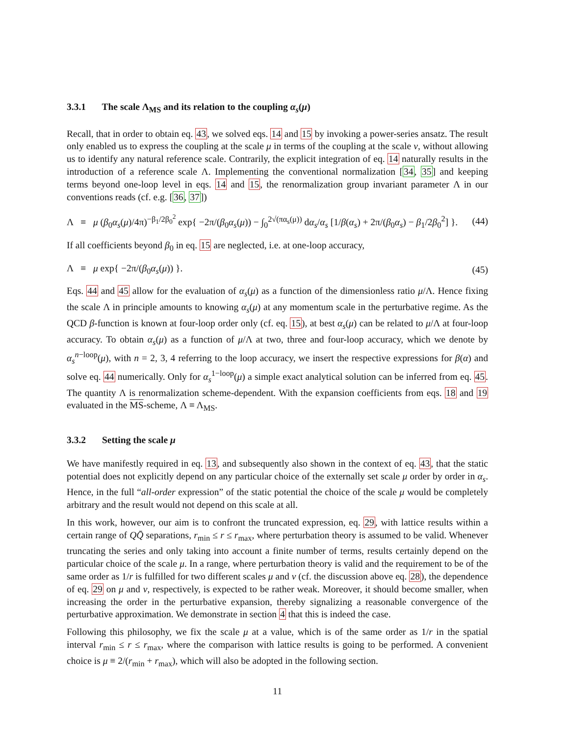3.3.1 The scale Λ<sub>MS</sub> and its relation to the coupling α<sub>s</sub>(μ)
Recall, that in order to obtain eq. 43, we solved eqs. 14 and 15 by invoking a power-series ansatz. The result only enabled us to express the coupling at the scale μ in terms of the coupling at the scale ν, without allowing us to identify any natural reference scale. Contrarily, the explicit integration of eq. 14 naturally results in the introduction of a reference scale Λ. Implementing the conventional normalization [34, 35] and keeping terms beyond one-loop level in eqs. 14 and 15, the renormalization group invariant parameter Λ in our conventions reads (cf. e.g. [36, 37])
Λ ≡ μ (β<sub>0</sub>α<sub>s</sub>(μ)/4π)<sup>−β<sub>1</sub>/2β<sub>0</sub><sup>2</sup></sup> exp{ −2π/(β<sub>0</sub>α<sub>s</sub>(μ)) − ∫<sub>0</sub><sup>2√(πα<sub>s</sub>(μ))</sup> dα<sub>s</sub>/α<sub>s</sub> [1/β(α<sub>s</sub>) + 2π/(β<sub>0</sub>α<sub>s</sub>) − β<sub>1</sub>/2β<sub>0</sub><sup>2</sup>] }. (44)
If all coefficients beyond β<sub>0</sub> in eq. 15 are neglected, i.e. at one-loop accuracy,
Λ ≡ μ exp{ −2π/(β<sub>0</sub>α<sub>s</sub>(μ)) }. (45)
Eqs. 44 and 45 allow for the evaluation of α<sub>s</sub>(μ) as a function of the dimensionless ratio μ/Λ. Hence fixing the scale Λ in principle amounts to knowing α<sub>s</sub>(μ) at any momentum scale in the perturbative regime. As the QCD β-function is known at four-loop order only (cf. eq. 15), at best α<sub>s</sub>(μ) can be related to μ/Λ at four-loop accuracy. To obtain α<sub>s</sub>(μ) as a function of μ/Λ at two, three and four-loop accuracy, which we denote by α<sub>s</sub><sup>n−loop</sup>(μ), with n = 2, 3, 4 referring to the loop accuracy, we insert the respective expressions for β(α) and solve eq. 44 numerically. Only for α<sub>s</sub><sup>1−loop</sup>(μ) a simple exact analytical solution can be inferred from eq. 45. The quantity Λ is renormalization scheme-dependent. With the expansion coefficients from eqs. 18 and 19 evaluated in the MS-scheme, Λ ≡ Λ<sub>MS</sub>.
3.3.2 Setting the scale μ
We have manifestly required in eq. 13, and subsequently also shown in the context of eq. 43, that the static potential does not explicitly depend on any particular choice of the externally set scale μ order by order in α<sub>s</sub>. Hence, in the full “all-order expression” of the static potential the choice of the scale μ would be completely arbitrary and the result would not depend on this scale at all.
In this work, however, our aim is to confront the truncated expression, eq. 29, with lattice results within a certain range of QQ̄ separations, r<sub>min</sub> ≤ r ≤ r<sub>max</sub>, where perturbation theory is assumed to be valid. Whenever truncating the series and only taking into account a finite number of terms, results certainly depend on the particular choice of the scale μ. In a range, where perturbation theory is valid and the requirement to be of the same order as 1/r is fulfilled for two different scales μ and ν (cf. the discussion above eq. 28), the dependence of eq. 29 on μ and ν, respectively, is expected to be rather weak. Moreover, it should become smaller, when increasing the order in the perturbative expansion, thereby signalizing a reasonable convergence of the perturbative approximation. We demonstrate in section 4 that this is indeed the case.
Following this philosophy, we fix the scale μ at a value, which is of the same order as 1/r in the spatial interval r<sub>min</sub> ≤ r ≤ r<sub>max</sub>, where the comparison with lattice results is going to be performed. A convenient choice is μ ≡ 2/(r<sub>min</sub> + r<sub>max</sub>), which will also be adopted in the following section.
11